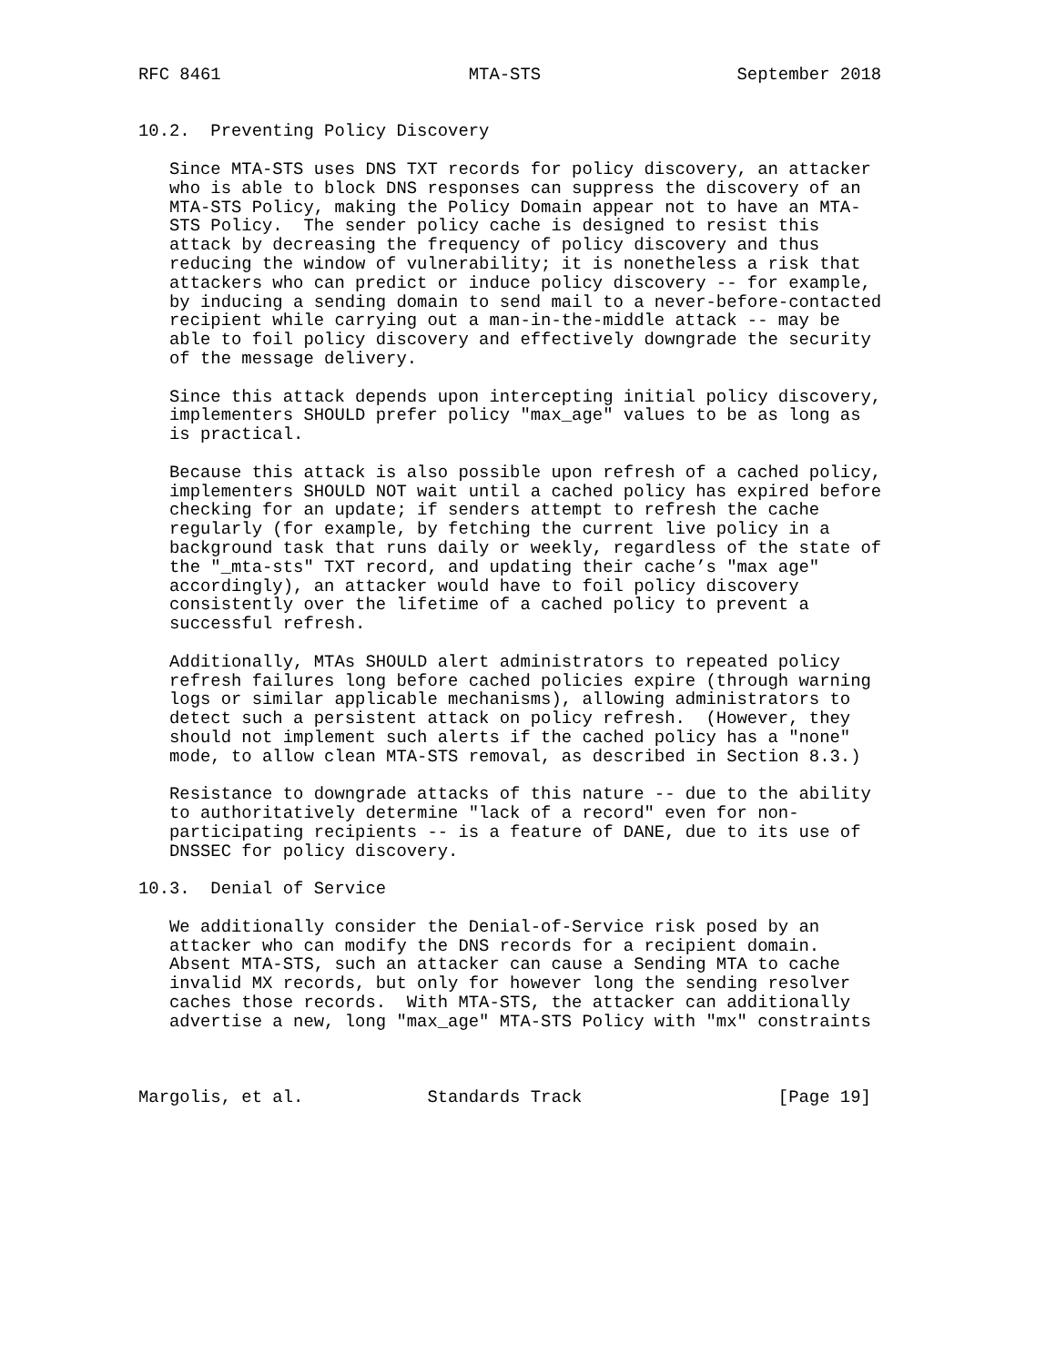RFC 8461                        MTA-STS                   September 2018


10.2.  Preventing Policy Discovery

   Since MTA-STS uses DNS TXT records for policy discovery, an attacker
   who is able to block DNS responses can suppress the discovery of an
   MTA-STS Policy, making the Policy Domain appear not to have an MTA-
   STS Policy.  The sender policy cache is designed to resist this
   attack by decreasing the frequency of policy discovery and thus
   reducing the window of vulnerability; it is nonetheless a risk that
   attackers who can predict or induce policy discovery -- for example,
   by inducing a sending domain to send mail to a never-before-contacted
   recipient while carrying out a man-in-the-middle attack -- may be
   able to foil policy discovery and effectively downgrade the security
   of the message delivery.

   Since this attack depends upon intercepting initial policy discovery,
   implementers SHOULD prefer policy "max_age" values to be as long as
   is practical.

   Because this attack is also possible upon refresh of a cached policy,
   implementers SHOULD NOT wait until a cached policy has expired before
   checking for an update; if senders attempt to refresh the cache
   regularly (for example, by fetching the current live policy in a
   background task that runs daily or weekly, regardless of the state of
   the "_mta-sts" TXT record, and updating their cache’s "max age"
   accordingly), an attacker would have to foil policy discovery
   consistently over the lifetime of a cached policy to prevent a
   successful refresh.

   Additionally, MTAs SHOULD alert administrators to repeated policy
   refresh failures long before cached policies expire (through warning
   logs or similar applicable mechanisms), allowing administrators to
   detect such a persistent attack on policy refresh.  (However, they
   should not implement such alerts if the cached policy has a "none"
   mode, to allow clean MTA-STS removal, as described in Section 8.3.)

   Resistance to downgrade attacks of this nature -- due to the ability
   to authoritatively determine "lack of a record" even for non-
   participating recipients -- is a feature of DANE, due to its use of
   DNSSEC for policy discovery.

10.3.  Denial of Service

   We additionally consider the Denial-of-Service risk posed by an
   attacker who can modify the DNS records for a recipient domain.
   Absent MTA-STS, such an attacker can cause a Sending MTA to cache
   invalid MX records, but only for however long the sending resolver
   caches those records.  With MTA-STS, the attacker can additionally
   advertise a new, long "max_age" MTA-STS Policy with "mx" constraints



Margolis, et al.            Standards Track                   [Page 19]